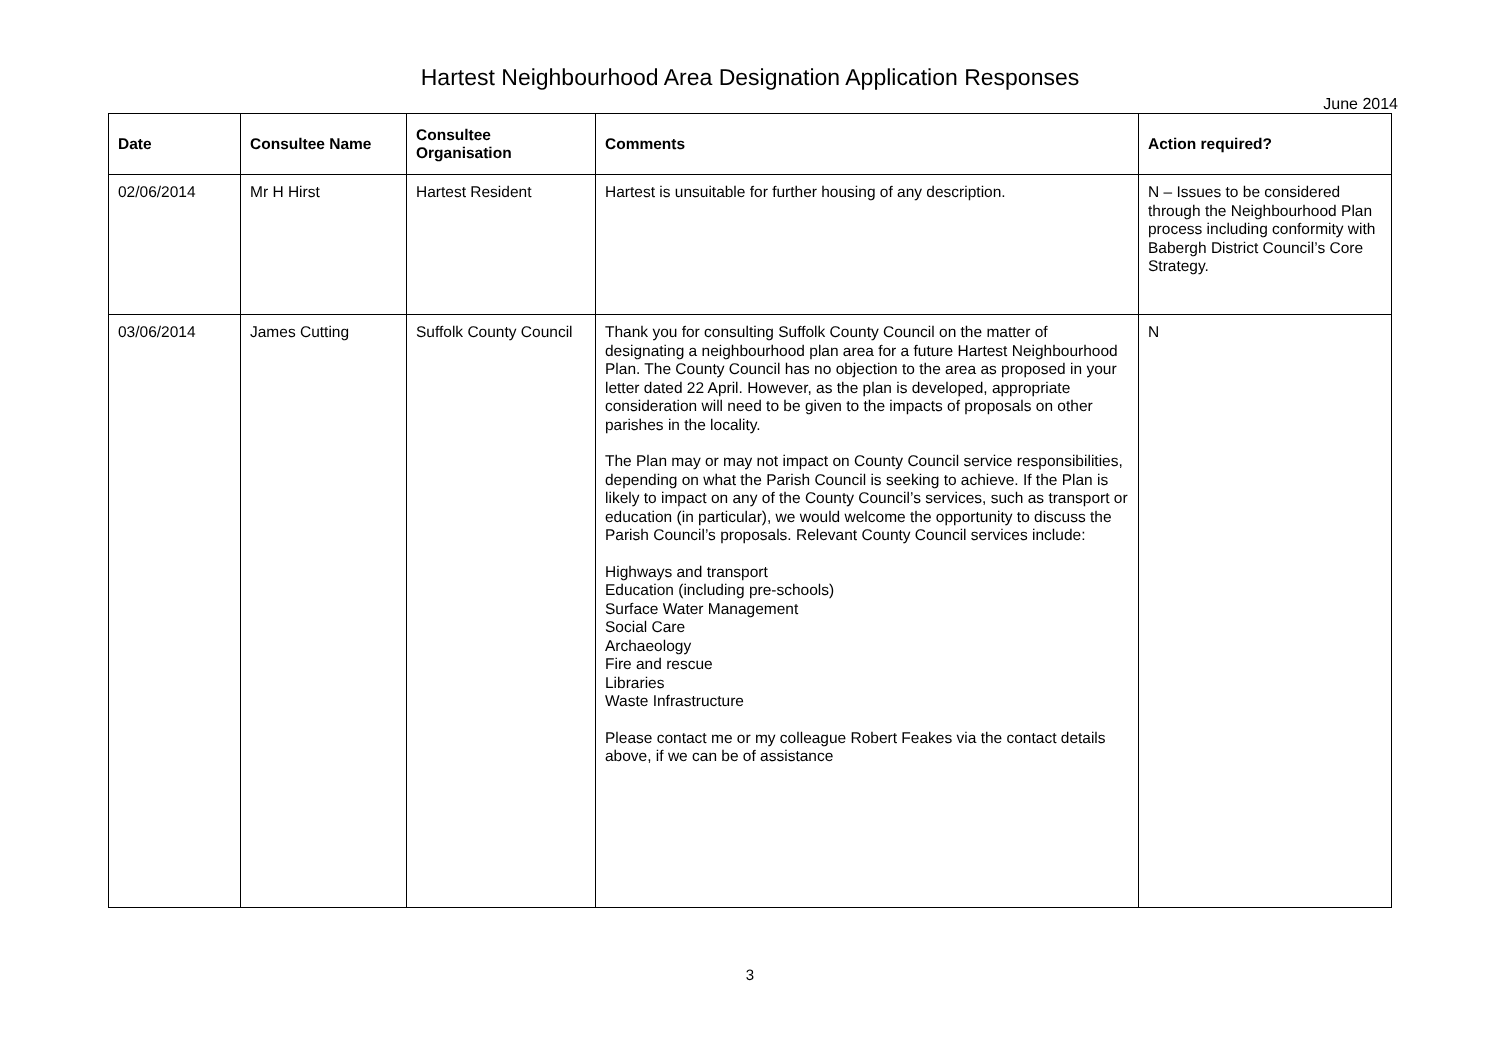Hartest Neighbourhood Area Designation Application Responses
June 2014
| Date | Consultee Name | Consultee Organisation | Comments | Action required? |
| --- | --- | --- | --- | --- |
| 02/06/2014 | Mr H Hirst | Hartest Resident | Hartest is unsuitable for further housing of any description. | N – Issues to be considered through the Neighbourhood Plan process including conformity with Babergh District Council’s Core Strategy. |
| 03/06/2014 | James Cutting | Suffolk County Council | Thank you for consulting Suffolk County Council on the matter of designating a neighbourhood plan area for a future Hartest Neighbourhood Plan. The County Council has no objection to the area as proposed in your letter dated 22 April. However, as the plan is developed, appropriate consideration will need to be given to the impacts of proposals on other parishes in the locality. The Plan may or may not impact on County Council service responsibilities, depending on what the Parish Council is seeking to achieve. If the Plan is likely to impact on any of the County Council’s services, such as transport or education (in particular), we would welcome the opportunity to discuss the Parish Council’s proposals. Relevant County Council services include: Highways and transport Education (including pre-schools) Surface Water Management Social Care Archaeology Fire and rescue Libraries Waste Infrastructure Please contact me or my colleague Robert Feakes via the contact details above, if we can be of assistance | N |
3